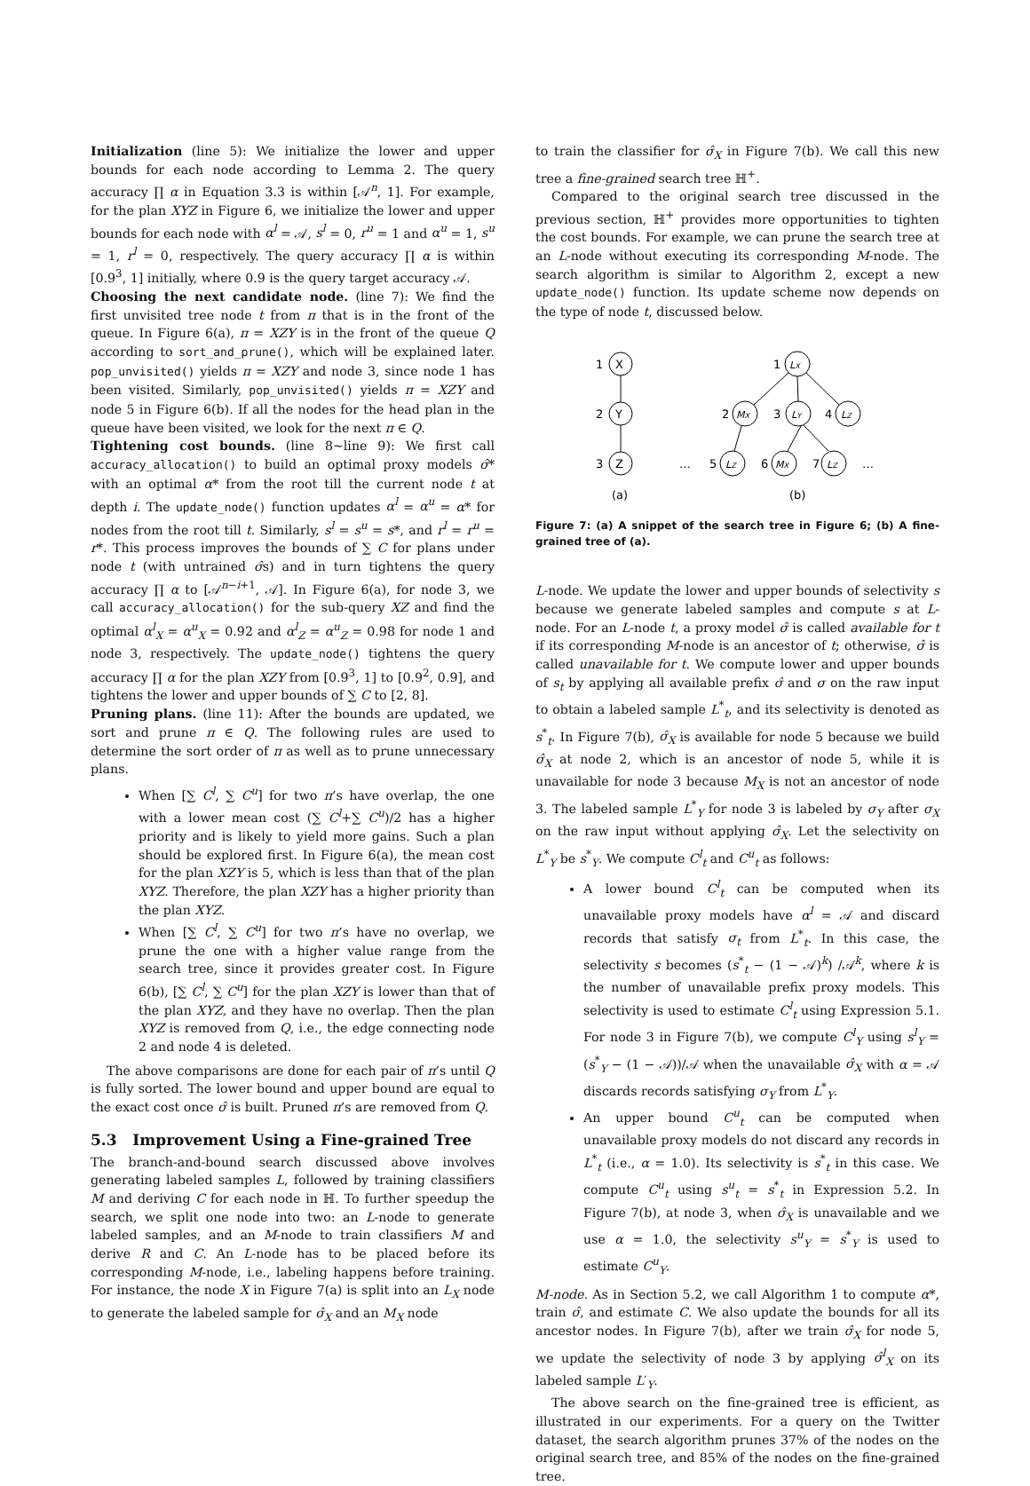Initialization (line 5): We initialize the lower and upper bounds for each node according to Lemma 2. The query accuracy ∏ α in Equation 3.3 is within [𝒜<sup>n</sup>, 1]. For example, for the plan XYZ in Figure 6, we initialize the lower and upper bounds for each node with α<sup>l</sup> = 𝒜, s<sup>l</sup> = 0, r<sup>u</sup> = 1 and α<sup>u</sup> = 1, s<sup>u</sup> = 1, r<sup>l</sup> = 0, respectively. The query accuracy ∏ α is within [0.9<sup>3</sup>, 1] initially, where 0.9 is the query target accuracy 𝒜.
Choosing the next candidate node. (line 7): We find the first unvisited tree node t from π that is in the front of the queue. In Figure 6(a), π = XZY is in the front of the queue Q according to sort_and_prune(), which will be explained later. pop_unvisited() yields π = XZY and node 3, since node 1 has been visited. Similarly, pop_unvisited() yields π = XZY and node 5 in Figure 6(b). If all the nodes for the head plan in the queue have been visited, we look for the next π ∈ Q.
Tightening cost bounds. (line 8~line 9): We first call accuracy_allocation() to build an optimal proxy models σ̂* with an optimal α* from the root till the current node t at depth i. The update_node() function updates α<sup>l</sup> = α<sup>u</sup> = α* for nodes from the root till t. Similarly, s<sup>l</sup> = s<sup>u</sup> = s*, and r<sup>l</sup> = r<sup>u</sup> = r*. This process improves the bounds of ∑ C for plans under node t (with untrained σ̂s) and in turn tightens the query accuracy ∏ α to [𝒜<sup>n−i+1</sup>, 𝒜]. In Figure 6(a), for node 3, we call accuracy_allocation() for the sub-query XZ and find the optimal α<sup>l</sup><sub>X</sub> = α<sup>u</sup><sub>X</sub> = 0.92 and α<sup>l</sup><sub>Z</sub> = α<sup>u</sup><sub>Z</sub> = 0.98 for node 1 and node 3, respectively. The update_node() tightens the query accuracy ∏ α for the plan XZY from [0.9<sup>3</sup>, 1] to [0.9<sup>2</sup>, 0.9], and tightens the lower and upper bounds of ∑ C to [2, 8].
Pruning plans. (line 11): After the bounds are updated, we sort and prune π ∈ Q. The following rules are used to determine the sort order of π as well as to prune unnecessary plans.
When [∑ C<sup>l</sup>, ∑ C<sup>u</sup>] for two π’s have overlap, the one with a lower mean cost (∑ C<sup>l</sup>+∑ C<sup>u</sup>)/2 has a higher priority and is likely to yield more gains. Such a plan should be explored first. In Figure 6(a), the mean cost for the plan XZY is 5, which is less than that of the plan XYZ. Therefore, the plan XZY has a higher priority than the plan XYZ.
When [∑ C<sup>l</sup>, ∑ C<sup>u</sup>] for two π’s have no overlap, we prune the one with a higher value range from the search tree, since it provides greater cost. In Figure 6(b), [∑ C<sup>l</sup>, ∑ C<sup>u</sup>] for the plan XZY is lower than that of the plan XYZ, and they have no overlap. Then the plan XYZ is removed from Q, i.e., the edge connecting node 2 and node 4 is deleted.
The above comparisons are done for each pair of π’s until Q is fully sorted. The lower bound and upper bound are equal to the exact cost once σ̂ is built. Pruned π’s are removed from Q.
5.3 Improvement Using a Fine-grained Tree
The branch-and-bound search discussed above involves generating labeled samples L, followed by training classifiers M and deriving C for each node in ℍ. To further speedup the search, we split one node into two: an L-node to generate labeled samples, and an M-node to train classifiers M and derive R and C. An L-node has to be placed before its corresponding M-node, i.e., labeling happens before training. For instance, the node X in Figure 7(a) is split into an L<sub>X</sub> node to generate the labeled sample for σ̂<sub>X</sub> and an M<sub>X</sub> node
to train the classifier for σ̂<sub>X</sub> in Figure 7(b). We call this new tree a fine-grained search tree ℍ<sup>+</sup>.
Compared to the original search tree discussed in the previous section, ℍ<sup>+</sup> provides more opportunities to tighten the cost bounds. For example, we can prune the search tree at an L-node without executing its corresponding M-node. The search algorithm is similar to Algorithm 2, except a new update_node() function. Its update scheme now depends on the type of node t, discussed below.
1
X
2
Y
3
Z
(a)
1
LX
2
MX
3
LY
4
LZ
…
5
LZ
6
MX
7
LZ
…
(b)
Figure 7: (a) A snippet of the search tree in Figure 6; (b) A fine-grained tree of (a).
L-node. We update the lower and upper bounds of selectivity s because we generate labeled samples and compute s at L-node. For an L-node t, a proxy model σ̂ is called available for t if its corresponding M-node is an ancestor of t; otherwise, σ̂ is called unavailable for t. We compute lower and upper bounds of s<sub>t</sub> by applying all available prefix σ̂ and σ on the raw input to obtain a labeled sample L<sup>*</sup><sub>t</sub>, and its selectivity is denoted as s<sup>*</sup><sub>t</sub>. In Figure 7(b), σ̂<sub>X</sub> is available for node 5 because we build σ̂<sub>X</sub> at node 2, which is an ancestor of node 5, while it is unavailable for node 3 because M<sub>X</sub> is not an ancestor of node 3. The labeled sample L<sup>*</sup><sub>Y</sub> for node 3 is labeled by σ<sub>Y</sub> after σ<sub>X</sub> on the raw input without applying σ̂<sub>X</sub>. Let the selectivity on L<sup>*</sup><sub>Y</sub> be s<sup>*</sup><sub>Y</sub>. We compute C<sup>l</sup><sub>t</sub> and C<sup>u</sup><sub>t</sub> as follows:
A lower bound C<sup>l</sup><sub>t</sub> can be computed when its unavailable proxy models have α<sup>l</sup> = 𝒜 and discard records that satisfy σ<sub>t</sub> from L<sup>*</sup><sub>t</sub>. In this case, the selectivity s becomes (s<sup>*</sup><sub>t</sub> − (1 − 𝒜)<sup>k</sup>) /𝒜<sup>k</sup>, where k is the number of unavailable prefix proxy models. This selectivity is used to estimate C<sup>l</sup><sub>t</sub> using Expression 5.1. For node 3 in Figure 7(b), we compute C<sup>l</sup><sub>Y</sub> using s<sup>l</sup><sub>Y</sub> = (s<sup>*</sup><sub>Y</sub> − (1 − 𝒜))/𝒜 when the unavailable σ̂<sub>X</sub> with α = 𝒜 discards records satisfying σ<sub>Y</sub> from L<sup>*</sup><sub>Y</sub>.
An upper bound C<sup>u</sup><sub>t</sub> can be computed when unavailable proxy models do not discard any records in L<sup>*</sup><sub>t</sub> (i.e., α = 1.0). Its selectivity is s<sup>*</sup><sub>t</sub> in this case. We compute C<sup>u</sup><sub>t</sub> using s<sup>u</sup><sub>t</sub> = s<sup>*</sup><sub>t</sub> in Expression 5.2. In Figure 7(b), at node 3, when σ̂<sub>X</sub> is unavailable and we use α = 1.0, the selectivity s<sup>u</sup><sub>Y</sub> = s<sup>*</sup><sub>Y</sub> is used to estimate C<sup>u</sup><sub>Y</sub>.
M-node. As in Section 5.2, we call Algorithm 1 to compute α*, train σ̂, and estimate C. We also update the bounds for all its ancestor nodes. In Figure 7(b), after we train σ̂<sub>X</sub> for node 5, we update the selectivity of node 3 by applying σ̂<sup>l</sup><sub>X</sub> on its labeled sample L′<sub>Y</sub>.
The above search on the fine-grained tree is efficient, as illustrated in our experiments. For a query on the Twitter dataset, the search algorithm prunes 37% of the nodes on the original search tree, and 85% of the nodes on the fine-grained tree.